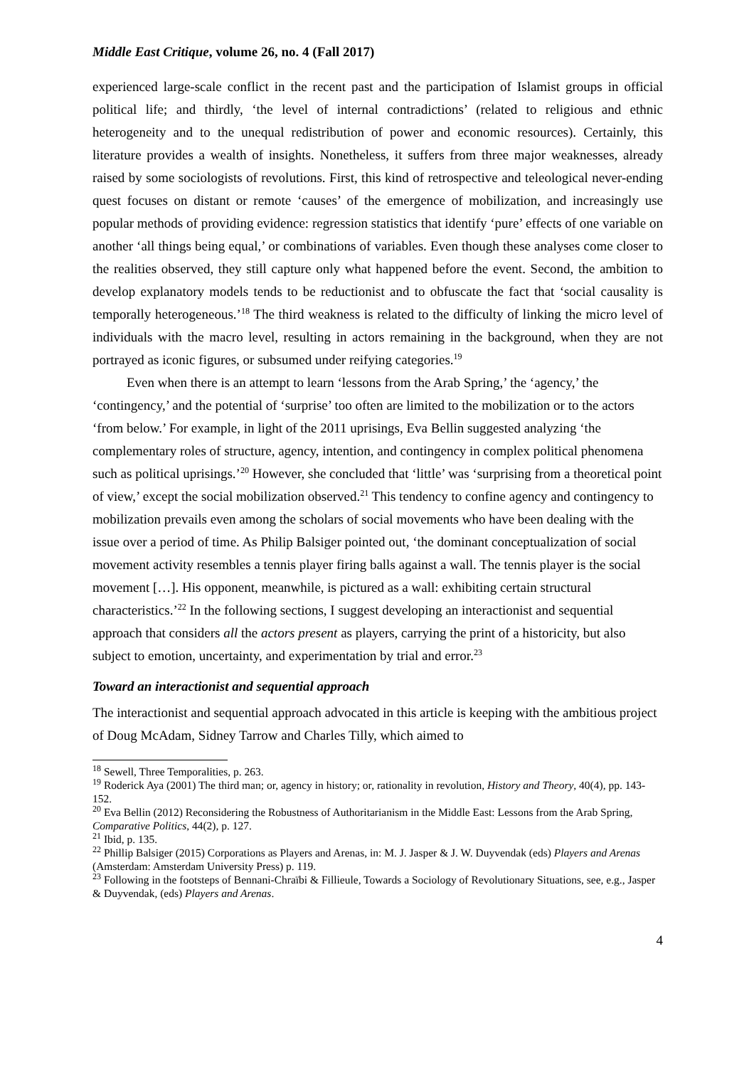Middle East Critique, volume 26, no. 4 (Fall 2017)
experienced large-scale conflict in the recent past and the participation of Islamist groups in official political life; and thirdly, ‘the level of internal contradictions’ (related to religious and ethnic heterogeneity and to the unequal redistribution of power and economic resources). Certainly, this literature provides a wealth of insights. Nonetheless, it suffers from three major weaknesses, already raised by some sociologists of revolutions. First, this kind of retrospective and teleological never-ending quest focuses on distant or remote ‘causes’ of the emergence of mobilization, and increasingly use popular methods of providing evidence: regression statistics that identify ‘pure’ effects of one variable on another ‘all things being equal,’ or combinations of variables. Even though these analyses come closer to the realities observed, they still capture only what happened before the event. Second, the ambition to develop explanatory models tends to be reductionist and to obfuscate the fact that ‘social causality is temporally heterogeneous.’<sup>18</sup> The third weakness is related to the difficulty of linking the micro level of individuals with the macro level, resulting in actors remaining in the background, when they are not portrayed as iconic figures, or subsumed under reifying categories.<sup>19</sup>
Even when there is an attempt to learn ‘lessons from the Arab Spring,’ the ‘agency,’ the ‘contingency,’ and the potential of ‘surprise’ too often are limited to the mobilization or to the actors ‘from below.’ For example, in light of the 2011 uprisings, Eva Bellin suggested analyzing ‘the complementary roles of structure, agency, intention, and contingency in complex political phenomena such as political uprisings.’<sup>20</sup> However, she concluded that ‘little’ was ‘surprising from a theoretical point of view,’ except the social mobilization observed.<sup>21</sup> This tendency to confine agency and contingency to mobilization prevails even among the scholars of social movements who have been dealing with the issue over a period of time. As Philip Balsiger pointed out, ‘the dominant conceptualization of social movement activity resembles a tennis player firing balls against a wall. The tennis player is the social movement […]. His opponent, meanwhile, is pictured as a wall: exhibiting certain structural characteristics.’<sup>22</sup> In the following sections, I suggest developing an interactionist and sequential approach that considers all the actors present as players, carrying the print of a historicity, but also subject to emotion, uncertainty, and experimentation by trial and error.<sup>23</sup>
Toward an interactionist and sequential approach
The interactionist and sequential approach advocated in this article is keeping with the ambitious project of Doug McAdam, Sidney Tarrow and Charles Tilly, which aimed to
<sup>18</sup> Sewell, Three Temporalities, p. 263.
<sup>19</sup> Roderick Aya (2001) The third man; or, agency in history; or, rationality in revolution, History and Theory, 40(4), pp. 143-152.
<sup>20</sup> Eva Bellin (2012) Reconsidering the Robustness of Authoritarianism in the Middle East: Lessons from the Arab Spring, Comparative Politics, 44(2), p. 127.
<sup>21</sup> Ibid, p. 135.
<sup>22</sup> Phillip Balsiger (2015) Corporations as Players and Arenas, in: M. J. Jasper & J. W. Duyvendak (eds) Players and Arenas (Amsterdam: Amsterdam University Press) p. 119.
<sup>23</sup> Following in the footsteps of Bennani-Chraïbi & Fillieule, Towards a Sociology of Revolutionary Situations, see, e.g., Jasper & Duyvendak, (eds) Players and Arenas.
4